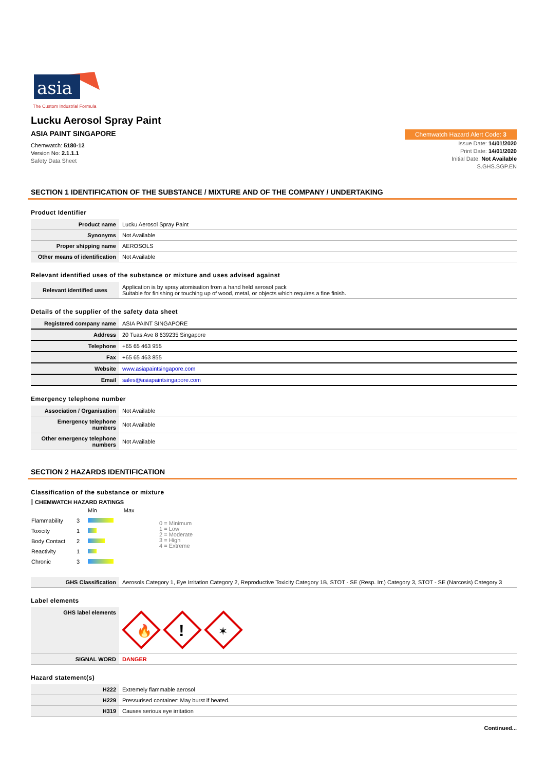asia
The Custom Industrial Formula
Lucku Aerosol Spray Paint
ASIA PAINT SINGAPORE Chemwatch Hazard Alert Code: 3
Chemwatch: 5180-12
Version No: 2.1.1.1
Safety Data Sheet
Issue Date: 14/01/2020
Print Date: 14/01/2020
Initial Date: Not Available
S.GHS.SGP.EN
SECTION 1 IDENTIFICATION OF THE SUBSTANCE / MIXTURE AND OF THE COMPANY / UNDERTAKING
Product Identifier
| Product name | Lucku Aerosol Spray Paint |
| Synonyms | Not Available |
| Proper shipping name | AEROSOLS |
| Other means of identification | Not Available |
Relevant identified uses of the substance or mixture and uses advised against
| Relevant identified uses | Application is by spray atomisation from a hand held aerosol pack Suitable for finishing or touching up of wood, metal, or objects which requires a fine finish. |
Details of the supplier of the safety data sheet
| Registered company name | ASIA PAINT SINGAPORE |
| Address | 20 Tuas Ave 8 639235 Singapore |
| Telephone | +65 65 463 955 |
| Fax | +65 65 463 855 |
| Website | www.asiapaintsingapore.com |
| Email | sales@asiapaintsingapore.com |
Emergency telephone number
| Association / Organisation | Not Available |
| Emergency telephone numbers | Not Available |
| Other emergency telephone numbers | Not Available |
SECTION 2 HAZARDS IDENTIFICATION
Classification of the substance or mixture
CHEMWATCH HAZARD RATINGS
| | | Min Max |
| Flammability | 3 | |
| Toxicity | 1 | |
| Body Contact | 2 | |
| Reactivity | 1 | |
| Chronic | 3 | |
0 = Minimum
1 = Low
2 = Moderate
3 = High
4 = Extreme
| GHS Classification | Aerosols Category 1, Eye Irritation Category 2, Reproductive Toxicity Category 1B, STOT - SE (Resp. Irr.) Category 3, STOT - SE (Narcosis) Category 3 |
Label elements
| GHS label elements | 🔥 ! ✶ |
| SIGNAL WORD | DANGER |
Hazard statement(s)
| H222 | Extremely flammable aerosol |
| H229 | Pressurised container: May burst if heated. |
| H319 | Causes serious eye irritation |
Continued...